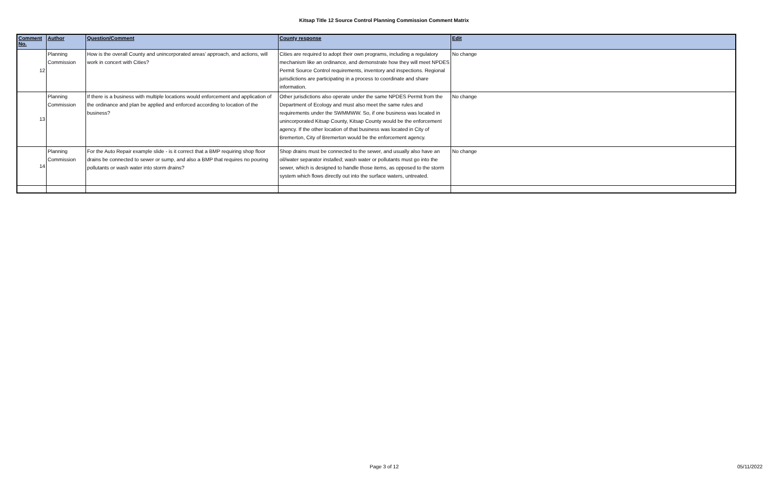Kitsap Title 12 Source Control Planning Commission Comment Matrix
| Comment No. | Author | Question/Comment | County response | Edit |
| --- | --- | --- | --- | --- |
| 12 | Planning Commission | How is the overall County and unincorporated areas’ approach, and actions, will work in concert with Cities? | Cities are required to adopt their own programs, including a regulatory mechanism like an ordinance, and demonstrate how they will meet NPDES Permit Source Control requirements, inventory and inspections. Regional jurisdictions are participating in a process to coordinate and share information. | No change |
| 13 | Planning Commission | If there is a business with multiple locations would enforcement and application of the ordinance and plan be applied and enforced according to location of the business? | Other jurisdictions also operate under the same NPDES Permit from the Department of Ecology and must also meet the same rules and requirements under the SWMMWW. So, if one business was located in unincorporated Kitsap County, Kitsap County would be the enforcement agency. If the other location of that business was located in City of Bremerton, City of Bremerton would be the enforcement agency. | No change |
| 14 | Planning Commission | For the Auto Repair example slide - is it correct that a BMP requiring shop floor drains be connected to sewer or sump, and also a BMP that requires no pouring pollutants or wash water into storm drains? | Shop drains must be connected to the sewer, and usually also have an oil/water separator installed; wash water or pollutants must go into the sewer, which is designed to handle those items, as opposed to the storm system which flows directly out into the surface waters, untreated. | No change |
Page 3 of 12 05/11/2022